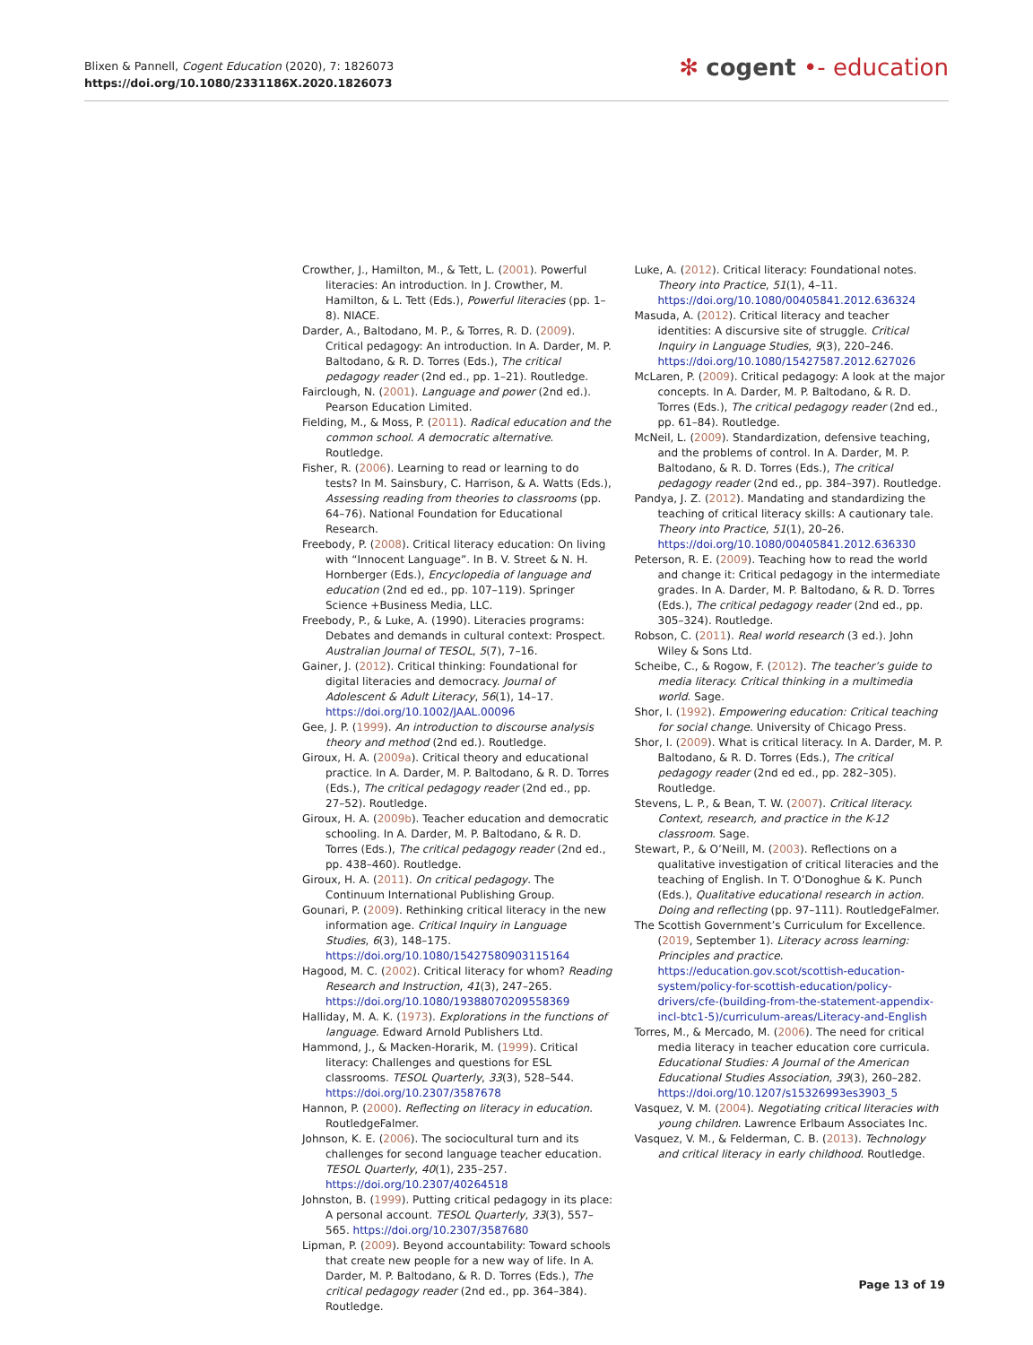Blixen & Pannell, Cogent Education (2020), 7: 1826073
https://doi.org/10.1080/2331186X.2020.1826073
✻ cogent •- education
Crowther, J., Hamilton, M., & Tett, L. (2001). Powerful literacies: An introduction. In J. Crowther, M. Hamilton, & L. Tett (Eds.), Powerful literacies (pp. 1–8). NIACE.
Darder, A., Baltodano, M. P., & Torres, R. D. (2009). Critical pedagogy: An introduction. In A. Darder, M. P. Baltodano, & R. D. Torres (Eds.), The critical pedagogy reader (2nd ed., pp. 1–21). Routledge.
Fairclough, N. (2001). Language and power (2nd ed.). Pearson Education Limited.
Fielding, M., & Moss, P. (2011). Radical education and the common school. A democratic alternative. Routledge.
Fisher, R. (2006). Learning to read or learning to do tests? In M. Sainsbury, C. Harrison, & A. Watts (Eds.), Assessing reading from theories to classrooms (pp. 64–76). National Foundation for Educational Research.
Freebody, P. (2008). Critical literacy education: On living with “Innocent Language”. In B. V. Street & N. H. Hornberger (Eds.), Encyclopedia of language and education (2nd ed ed., pp. 107–119). Springer Science +Business Media, LLC.
Freebody, P., & Luke, A. (1990). Literacies programs: Debates and demands in cultural context: Prospect. Australian Journal of TESOL, 5(7), 7–16.
Gainer, J. (2012). Critical thinking: Foundational for digital literacies and democracy. Journal of Adolescent & Adult Literacy, 56(1), 14–17. https://doi.org/10.1002/JAAL.00096
Gee, J. P. (1999). An introduction to discourse analysis theory and method (2nd ed.). Routledge.
Giroux, H. A. (2009a). Critical theory and educational practice. In A. Darder, M. P. Baltodano, & R. D. Torres (Eds.), The critical pedagogy reader (2nd ed., pp. 27–52). Routledge.
Giroux, H. A. (2009b). Teacher education and democratic schooling. In A. Darder, M. P. Baltodano, & R. D. Torres (Eds.), The critical pedagogy reader (2nd ed., pp. 438–460). Routledge.
Giroux, H. A. (2011). On critical pedagogy. The Continuum International Publishing Group.
Gounari, P. (2009). Rethinking critical literacy in the new information age. Critical Inquiry in Language Studies, 6(3), 148–175. https://doi.org/10.1080/15427580903115164
Hagood, M. C. (2002). Critical literacy for whom? Reading Research and Instruction, 41(3), 247–265. https://doi.org/10.1080/19388070209558369
Halliday, M. A. K. (1973). Explorations in the functions of language. Edward Arnold Publishers Ltd.
Hammond, J., & Macken-Horarik, M. (1999). Critical literacy: Challenges and questions for ESL classrooms. TESOL Quarterly, 33(3), 528–544. https://doi.org/10.2307/3587678
Hannon, P. (2000). Reflecting on literacy in education. RoutledgeFalmer.
Johnson, K. E. (2006). The sociocultural turn and its challenges for second language teacher education. TESOL Quarterly, 40(1), 235–257. https://doi.org/10.2307/40264518
Johnston, B. (1999). Putting critical pedagogy in its place: A personal account. TESOL Quarterly, 33(3), 557–565. https://doi.org/10.2307/3587680
Lipman, P. (2009). Beyond accountability: Toward schools that create new people for a new way of life. In A. Darder, M. P. Baltodano, & R. D. Torres (Eds.), The critical pedagogy reader (2nd ed., pp. 364–384). Routledge.
Luke, A. (2012). Critical literacy: Foundational notes. Theory into Practice, 51(1), 4–11. https://doi.org/10.1080/00405841.2012.636324
Masuda, A. (2012). Critical literacy and teacher identities: A discursive site of struggle. Critical Inquiry in Language Studies, 9(3), 220–246. https://doi.org/10.1080/15427587.2012.627026
McLaren, P. (2009). Critical pedagogy: A look at the major concepts. In A. Darder, M. P. Baltodano, & R. D. Torres (Eds.), The critical pedagogy reader (2nd ed., pp. 61–84). Routledge.
McNeil, L. (2009). Standardization, defensive teaching, and the problems of control. In A. Darder, M. P. Baltodano, & R. D. Torres (Eds.), The critical pedagogy reader (2nd ed., pp. 384–397). Routledge.
Pandya, J. Z. (2012). Mandating and standardizing the teaching of critical literacy skills: A cautionary tale. Theory into Practice, 51(1), 20–26. https://doi.org/10.1080/00405841.2012.636330
Peterson, R. E. (2009). Teaching how to read the world and change it: Critical pedagogy in the intermediate grades. In A. Darder, M. P. Baltodano, & R. D. Torres (Eds.), The critical pedagogy reader (2nd ed., pp. 305–324). Routledge.
Robson, C. (2011). Real world research (3 ed.). John Wiley & Sons Ltd.
Scheibe, C., & Rogow, F. (2012). The teacher’s guide to media literacy. Critical thinking in a multimedia world. Sage.
Shor, I. (1992). Empowering education: Critical teaching for social change. University of Chicago Press.
Shor, I. (2009). What is critical literacy. In A. Darder, M. P. Baltodano, & R. D. Torres (Eds.), The critical pedagogy reader (2nd ed ed., pp. 282–305). Routledge.
Stevens, L. P., & Bean, T. W. (2007). Critical literacy. Context, research, and practice in the K-12 classroom. Sage.
Stewart, P., & O’Neill, M. (2003). Reflections on a qualitative investigation of critical literacies and the teaching of English. In T. O’Donoghue & K. Punch (Eds.), Qualitative educational research in action. Doing and reflecting (pp. 97–111). RoutledgeFalmer.
The Scottish Government’s Curriculum for Excellence. (2019, September 1). Literacy across learning: Principles and practice. https://education.gov.scot/scottish-education-system/policy-for-scottish-education/policy-drivers/cfe-(building-from-the-statement-appendix-incl-btc1-5)/curriculum-areas/Literacy-and-English
Torres, M., & Mercado, M. (2006). The need for critical media literacy in teacher education core curricula. Educational Studies: A Journal of the American Educational Studies Association, 39(3), 260–282. https://doi.org/10.1207/s15326993es3903_5
Vasquez, V. M. (2004). Negotiating critical literacies with young children. Lawrence Erlbaum Associates Inc.
Vasquez, V. M., & Felderman, C. B. (2013). Technology and critical literacy in early childhood. Routledge.
Page 13 of 19